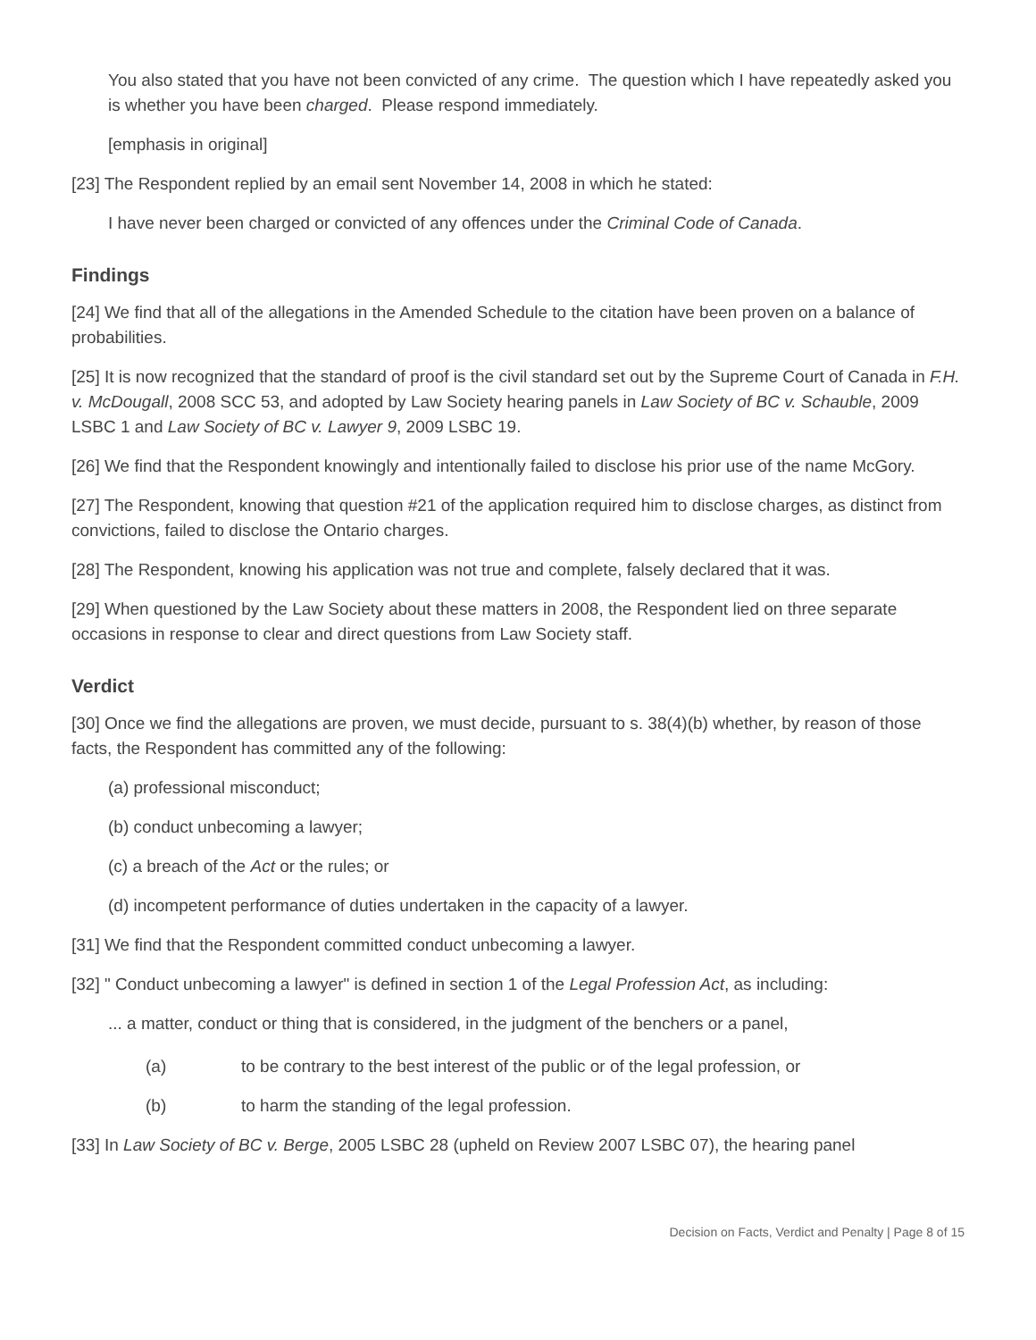You also stated that you have not been convicted of any crime. The question which I have repeatedly asked you is whether you have been charged. Please respond immediately.
[emphasis in original]
[23] The Respondent replied by an email sent November 14, 2008 in which he stated:
I have never been charged or convicted of any offences under the Criminal Code of Canada.
Findings
[24] We find that all of the allegations in the Amended Schedule to the citation have been proven on a balance of probabilities.
[25] It is now recognized that the standard of proof is the civil standard set out by the Supreme Court of Canada in F.H. v. McDougall, 2008 SCC 53, and adopted by Law Society hearing panels in Law Society of BC v. Schauble, 2009 LSBC 1 and Law Society of BC v. Lawyer 9, 2009 LSBC 19.
[26] We find that the Respondent knowingly and intentionally failed to disclose his prior use of the name McGory.
[27] The Respondent, knowing that question #21 of the application required him to disclose charges, as distinct from convictions, failed to disclose the Ontario charges.
[28] The Respondent, knowing his application was not true and complete, falsely declared that it was.
[29] When questioned by the Law Society about these matters in 2008, the Respondent lied on three separate occasions in response to clear and direct questions from Law Society staff.
Verdict
[30] Once we find the allegations are proven, we must decide, pursuant to s. 38(4)(b) whether, by reason of those facts, the Respondent has committed any of the following:
(a) professional misconduct;
(b) conduct unbecoming a lawyer;
(c) a breach of the Act or the rules; or
(d) incompetent performance of duties undertaken in the capacity of a lawyer.
[31] We find that the Respondent committed conduct unbecoming a lawyer.
[32] " Conduct unbecoming a lawyer" is defined in section 1 of the Legal Profession Act, as including:
... a matter, conduct or thing that is considered, in the judgment of the benchers or a panel,
(a) to be contrary to the best interest of the public or of the legal profession, or
(b) to harm the standing of the legal profession.
[33] In Law Society of BC v. Berge, 2005 LSBC 28 (upheld on Review 2007 LSBC 07), the hearing panel
Decision on Facts, Verdict and Penalty | Page 8 of 15